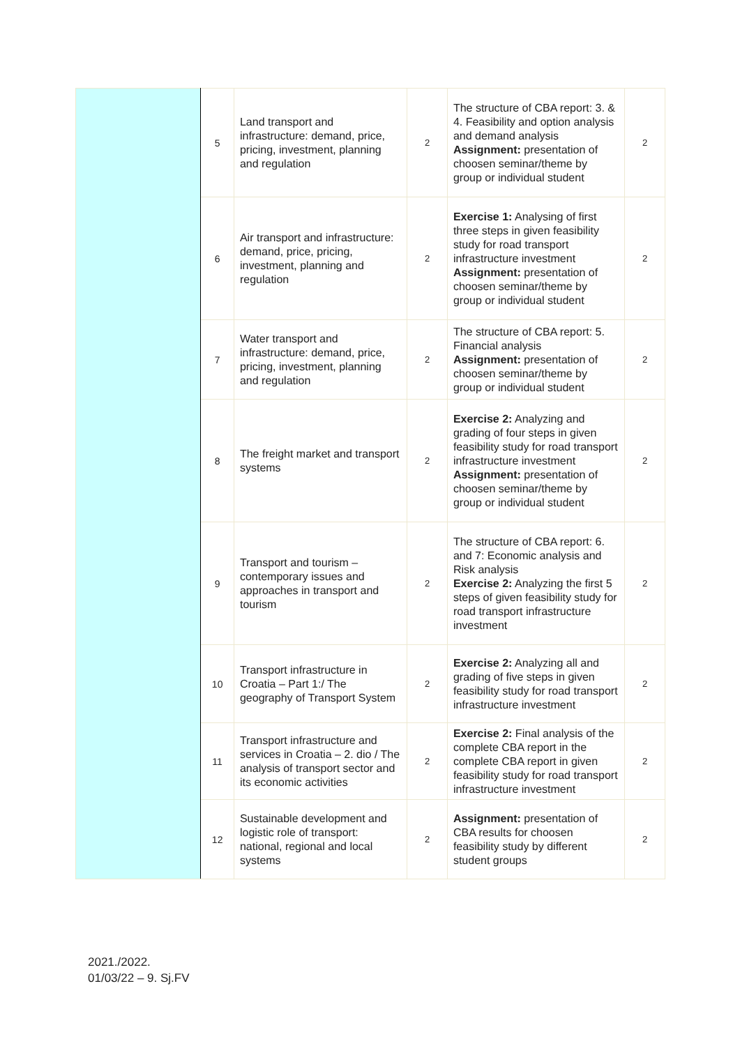| | 5 | Land transport and infrastructure: demand, price, pricing, investment, planning and regulation | 2 | The structure of CBA report: 3. & 4. Feasibility and option analysis and demand analysis Assignment: presentation of choosen seminar/theme by group or individual student | 2 |
| | 6 | Air transport and infrastructure: demand, price, pricing, investment, planning and regulation | 2 | Exercise 1: Analysing of first three steps in given feasibility study for road transport infrastructure investment Assignment: presentation of choosen seminar/theme by group or individual student | 2 |
| | 7 | Water transport and infrastructure: demand, price, pricing, investment, planning and regulation | 2 | The structure of CBA report: 5. Financial analysis Assignment: presentation of choosen seminar/theme by group or individual student | 2 |
| | 8 | The freight market and transport systems | 2 | Exercise 2: Analyzing and grading of four steps in given feasibility study for road transport infrastructure investment Assignment: presentation of choosen seminar/theme by group or individual student | 2 |
| | 9 | Transport and tourism – contemporary issues and approaches in transport and tourism | 2 | The structure of CBA report: 6. and 7: Economic analysis and Risk analysis Exercise 2: Analyzing the first 5 steps of given feasibility study for road transport infrastructure investment | 2 |
| | 10 | Transport infrastructure in Croatia – Part 1:/ The geography of Transport System | 2 | Exercise 2: Analyzing all and grading of five steps in given feasibility study for road transport infrastructure investment | 2 |
| | 11 | Transport infrastructure and services in Croatia – 2. dio / The analysis of transport sector and its economic activities | 2 | Exercise 2: Final analysis of the complete CBA report in the complete CBA report in given feasibility study for road transport infrastructure investment | 2 |
| | 12 | Sustainable development and logistic role of transport: national, regional and local systems | 2 | Assignment: presentation of CBA results for choosen feasibility study by different student groups | 2 |
2021./2022.
01/03/22 – 9. Sj.FV